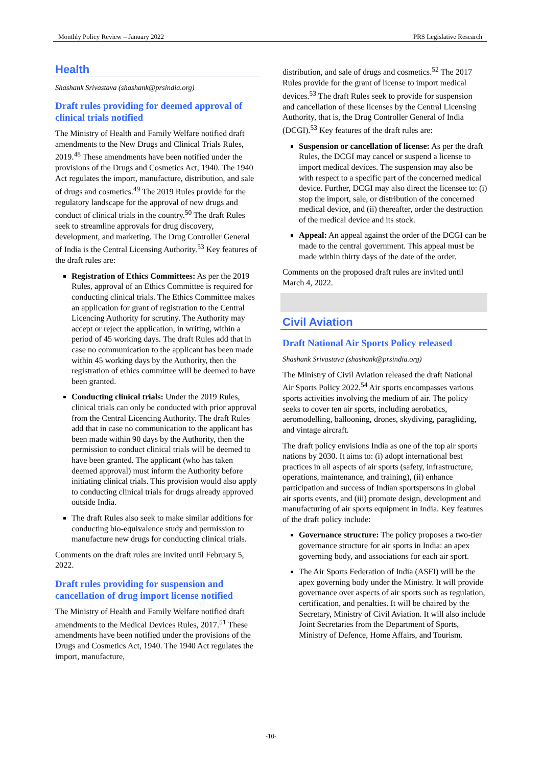Monthly Policy Review – January 2022 PRS Legislative Research
Health
Shashank Srivastava (shashank@prsindia.org)
Draft rules providing for deemed approval of clinical trials notified
The Ministry of Health and Family Welfare notified draft amendments to the New Drugs and Clinical Trials Rules, 2019.<sup>48</sup> These amendments have been notified under the provisions of the Drugs and Cosmetics Act, 1940. The 1940 Act regulates the import, manufacture, distribution, and sale of drugs and cosmetics.<sup>49</sup> The 2019 Rules provide for the regulatory landscape for the approval of new drugs and conduct of clinical trials in the country.<sup>50</sup> The draft Rules seek to streamline approvals for drug discovery, development, and marketing. The Drug Controller General of India is the Central Licensing Authority.<sup>53</sup> Key features of the draft rules are:
Registration of Ethics Committees: As per the 2019 Rules, approval of an Ethics Committee is required for conducting clinical trials. The Ethics Committee makes an application for grant of registration to the Central Licencing Authority for scrutiny. The Authority may accept or reject the application, in writing, within a period of 45 working days. The draft Rules add that in case no communication to the applicant has been made within 45 working days by the Authority, then the registration of ethics committee will be deemed to have been granted.
Conducting clinical trials: Under the 2019 Rules, clinical trials can only be conducted with prior approval from the Central Licencing Authority. The draft Rules add that in case no communication to the applicant has been made within 90 days by the Authority, then the permission to conduct clinical trials will be deemed to have been granted. The applicant (who has taken deemed approval) must inform the Authority before initiating clinical trials. This provision would also apply to conducting clinical trials for drugs already approved outside India.
The draft Rules also seek to make similar additions for conducting bio-equivalence study and permission to manufacture new drugs for conducting clinical trials.
Comments on the draft rules are invited until February 5, 2022.
Draft rules providing for suspension and cancellation of drug import license notified
The Ministry of Health and Family Welfare notified draft amendments to the Medical Devices Rules, 2017.<sup>51</sup> These amendments have been notified under the provisions of the Drugs and Cosmetics Act, 1940. The 1940 Act regulates the import, manufacture,
distribution, and sale of drugs and cosmetics.<sup>52</sup> The 2017 Rules provide for the grant of license to import medical devices.<sup>53</sup> The draft Rules seek to provide for suspension and cancellation of these licenses by the Central Licensing Authority, that is, the Drug Controller General of India (DCGI).<sup>53</sup> Key features of the draft rules are:
Suspension or cancellation of license: As per the draft Rules, the DCGI may cancel or suspend a license to import medical devices. The suspension may also be with respect to a specific part of the concerned medical device. Further, DCGI may also direct the licensee to: (i) stop the import, sale, or distribution of the concerned medical device, and (ii) thereafter, order the destruction of the medical device and its stock.
Appeal: An appeal against the order of the DCGI can be made to the central government. This appeal must be made within thirty days of the date of the order.
Comments on the proposed draft rules are invited until March 4, 2022.
Civil Aviation
Draft National Air Sports Policy released
Shashank Srivastava (shashank@prsindia.org)
The Ministry of Civil Aviation released the draft National Air Sports Policy 2022.<sup>54</sup> Air sports encompasses various sports activities involving the medium of air. The policy seeks to cover ten air sports, including aerobatics, aeromodelling, ballooning, drones, skydiving, paragliding, and vintage aircraft.
The draft policy envisions India as one of the top air sports nations by 2030. It aims to: (i) adopt international best practices in all aspects of air sports (safety, infrastructure, operations, maintenance, and training), (ii) enhance participation and success of Indian sportspersons in global air sports events, and (iii) promote design, development and manufacturing of air sports equipment in India. Key features of the draft policy include:
Governance structure: The policy proposes a two-tier governance structure for air sports in India: an apex governing body, and associations for each air sport.
The Air Sports Federation of India (ASFI) will be the apex governing body under the Ministry. It will provide governance over aspects of air sports such as regulation, certification, and penalties. It will be chaired by the Secretary, Ministry of Civil Aviation. It will also include Joint Secretaries from the Department of Sports, Ministry of Defence, Home Affairs, and Tourism.
-10-